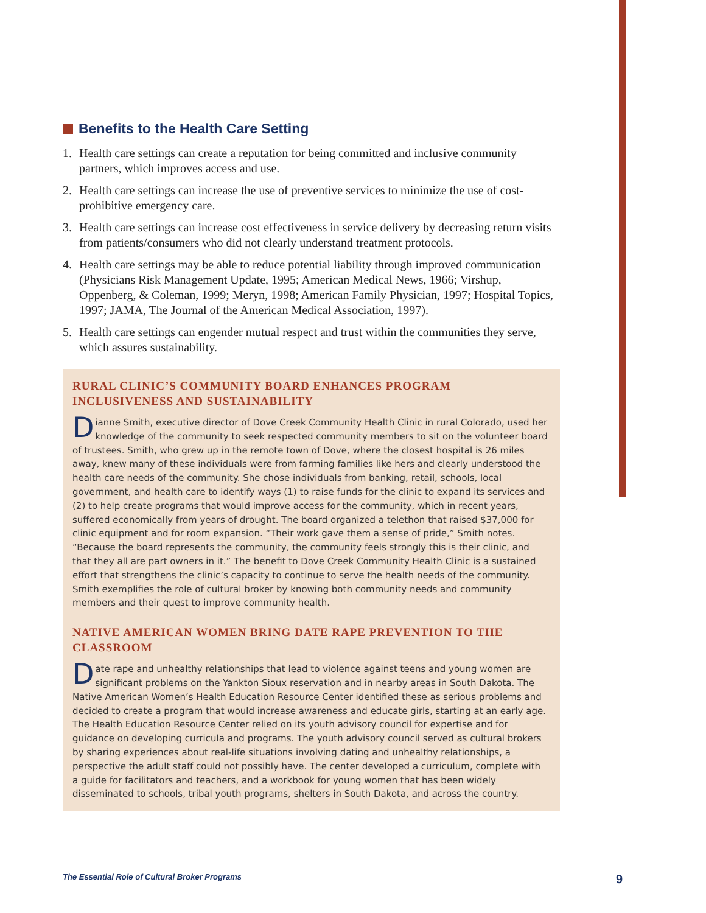Benefits to the Health Care Setting
1. Health care settings can create a reputation for being committed and inclusive community partners, which improves access and use.
2. Health care settings can increase the use of preventive services to minimize the use of cost-prohibitive emergency care.
3. Health care settings can increase cost effectiveness in service delivery by decreasing return visits from patients/consumers who did not clearly understand treatment protocols.
4. Health care settings may be able to reduce potential liability through improved communication (Physicians Risk Management Update, 1995; American Medical News, 1966; Virshup, Oppenberg, & Coleman, 1999; Meryn, 1998; American Family Physician, 1997; Hospital Topics, 1997; JAMA, The Journal of the American Medical Association, 1997).
5. Health care settings can engender mutual respect and trust within the communities they serve, which assures sustainability.
RURAL CLINIC’S COMMUNITY BOARD ENHANCES PROGRAM INCLUSIVENESS AND SUSTAINABILITY
Dianne Smith, executive director of Dove Creek Community Health Clinic in rural Colorado, used her knowledge of the community to seek respected community members to sit on the volunteer board of trustees. Smith, who grew up in the remote town of Dove, where the closest hospital is 26 miles away, knew many of these individuals were from farming families like hers and clearly understood the health care needs of the community. She chose individuals from banking, retail, schools, local government, and health care to identify ways (1) to raise funds for the clinic to expand its services and (2) to help create programs that would improve access for the community, which in recent years, suffered economically from years of drought. The board organized a telethon that raised $37,000 for clinic equipment and for room expansion. “Their work gave them a sense of pride,” Smith notes. “Because the board represents the community, the community feels strongly this is their clinic, and that they all are part owners in it.” The benefit to Dove Creek Community Health Clinic is a sustained effort that strengthens the clinic’s capacity to continue to serve the health needs of the community. Smith exemplifies the role of cultural broker by knowing both community needs and community members and their quest to improve community health.
NATIVE AMERICAN WOMEN BRING DATE RAPE PREVENTION TO THE CLASSROOM
Date rape and unhealthy relationships that lead to violence against teens and young women are significant problems on the Yankton Sioux reservation and in nearby areas in South Dakota. The Native American Women’s Health Education Resource Center identified these as serious problems and decided to create a program that would increase awareness and educate girls, starting at an early age. The Health Education Resource Center relied on its youth advisory council for expertise and for guidance on developing curricula and programs. The youth advisory council served as cultural brokers by sharing experiences about real-life situations involving dating and unhealthy relationships, a perspective the adult staff could not possibly have. The center developed a curriculum, complete with a guide for facilitators and teachers, and a workbook for young women that has been widely disseminated to schools, tribal youth programs, shelters in South Dakota, and across the country.
The Essential Role of Cultural Broker Programs 9